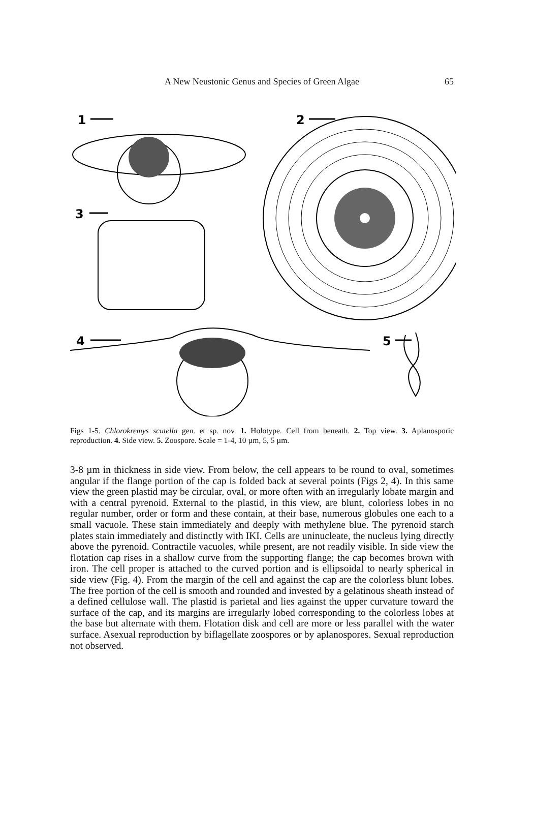A New Neustonic Genus and Species of Green Algae 65
1
2
3
4
5
Figs 1-5. Chlorokremys scutella gen. et sp. nov. 1. Holotype. Cell from beneath. 2. Top view. 3. Aplanosporic reproduction. 4. Side view. 5. Zoospore. Scale = 1-4, 10 µm, 5, 5 µm.
3-8 µm in thickness in side view. From below, the cell appears to be round to oval, sometimes angular if the flange portion of the cap is folded back at several points (Figs 2, 4). In this same view the green plastid may be circular, oval, or more often with an irregularly lobate margin and with a central pyrenoid. External to the plastid, in this view, are blunt, colorless lobes in no regular number, order or form and these contain, at their base, numerous globules one each to a small vacuole. These stain immediately and deeply with methylene blue. The pyrenoid starch plates stain immediately and distinctly with IKI. Cells are uninucleate, the nucleus lying directly above the pyrenoid. Contractile vacuoles, while present, are not readily visible. In side view the flotation cap rises in a shallow curve from the supporting flange; the cap becomes brown with iron. The cell proper is attached to the curved portion and is ellipsoidal to nearly spherical in side view (Fig. 4). From the margin of the cell and against the cap are the colorless blunt lobes. The free portion of the cell is smooth and rounded and invested by a gelatinous sheath instead of a defined cellulose wall. The plastid is parietal and lies against the upper curvature toward the surface of the cap, and its margins are irregularly lobed corresponding to the colorless lobes at the base but alternate with them. Flotation disk and cell are more or less parallel with the water surface. Asexual reproduction by biflagellate zoospores or by aplanospores. Sexual reproduction not observed.